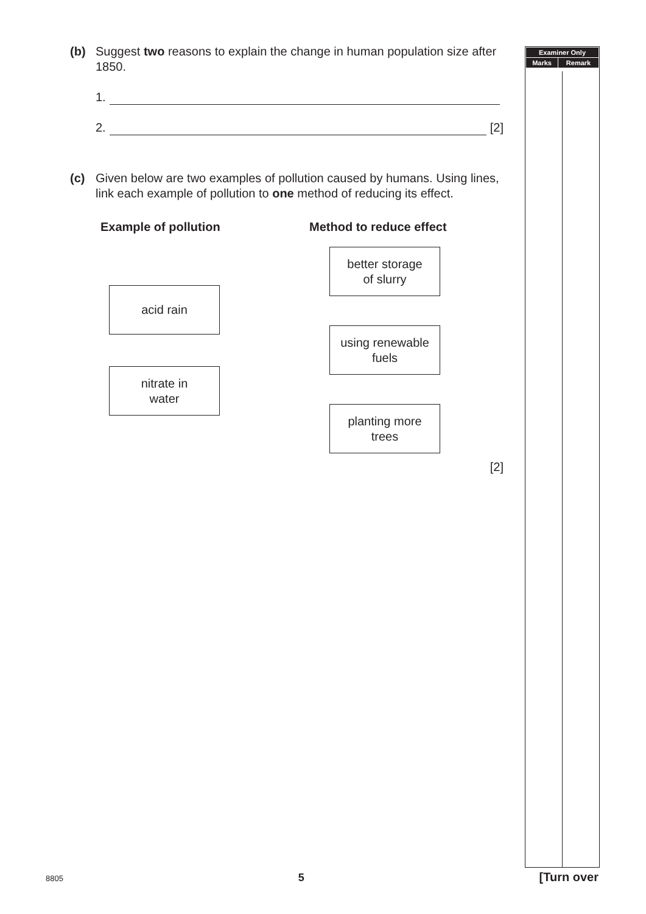| Examiner Only | |
| --- | --- |
| Marks | Remark |
(b) Suggest two reasons to explain the change in human population size after 1850.
1.
2. [2]
(c) Given below are two examples of pollution caused by humans. Using lines, link each example of pollution to one method of reducing its effect.
Example of pollution
acid rain
nitrate in
water
Method to reduce effect
better storage
of slurry
using renewable
fuels
planting more
trees
[2]
8805 5 [Turn over